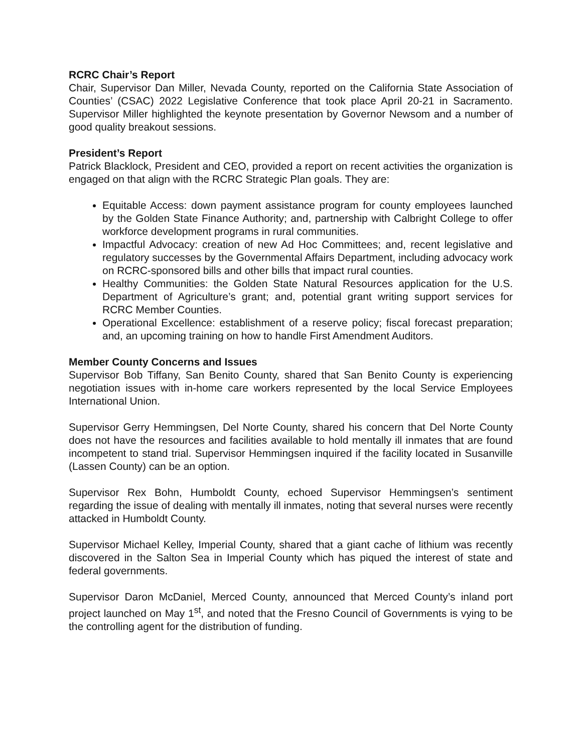RCRC Chair’s Report
Chair, Supervisor Dan Miller, Nevada County, reported on the California State Association of Counties’ (CSAC) 2022 Legislative Conference that took place April 20-21 in Sacramento. Supervisor Miller highlighted the keynote presentation by Governor Newsom and a number of good quality breakout sessions.
President’s Report
Patrick Blacklock, President and CEO, provided a report on recent activities the organization is engaged on that align with the RCRC Strategic Plan goals. They are:
Equitable Access: down payment assistance program for county employees launched by the Golden State Finance Authority; and, partnership with Calbright College to offer workforce development programs in rural communities.
Impactful Advocacy: creation of new Ad Hoc Committees; and, recent legislative and regulatory successes by the Governmental Affairs Department, including advocacy work on RCRC-sponsored bills and other bills that impact rural counties.
Healthy Communities: the Golden State Natural Resources application for the U.S. Department of Agriculture’s grant; and, potential grant writing support services for RCRC Member Counties.
Operational Excellence: establishment of a reserve policy; fiscal forecast preparation; and, an upcoming training on how to handle First Amendment Auditors.
Member County Concerns and Issues
Supervisor Bob Tiffany, San Benito County, shared that San Benito County is experiencing negotiation issues with in-home care workers represented by the local Service Employees International Union.
Supervisor Gerry Hemmingsen, Del Norte County, shared his concern that Del Norte County does not have the resources and facilities available to hold mentally ill inmates that are found incompetent to stand trial. Supervisor Hemmingsen inquired if the facility located in Susanville (Lassen County) can be an option.
Supervisor Rex Bohn, Humboldt County, echoed Supervisor Hemmingsen’s sentiment regarding the issue of dealing with mentally ill inmates, noting that several nurses were recently attacked in Humboldt County.
Supervisor Michael Kelley, Imperial County, shared that a giant cache of lithium was recently discovered in the Salton Sea in Imperial County which has piqued the interest of state and federal governments.
Supervisor Daron McDaniel, Merced County, announced that Merced County’s inland port project launched on May 1<sup>st</sup>, and noted that the Fresno Council of Governments is vying to be the controlling agent for the distribution of funding.